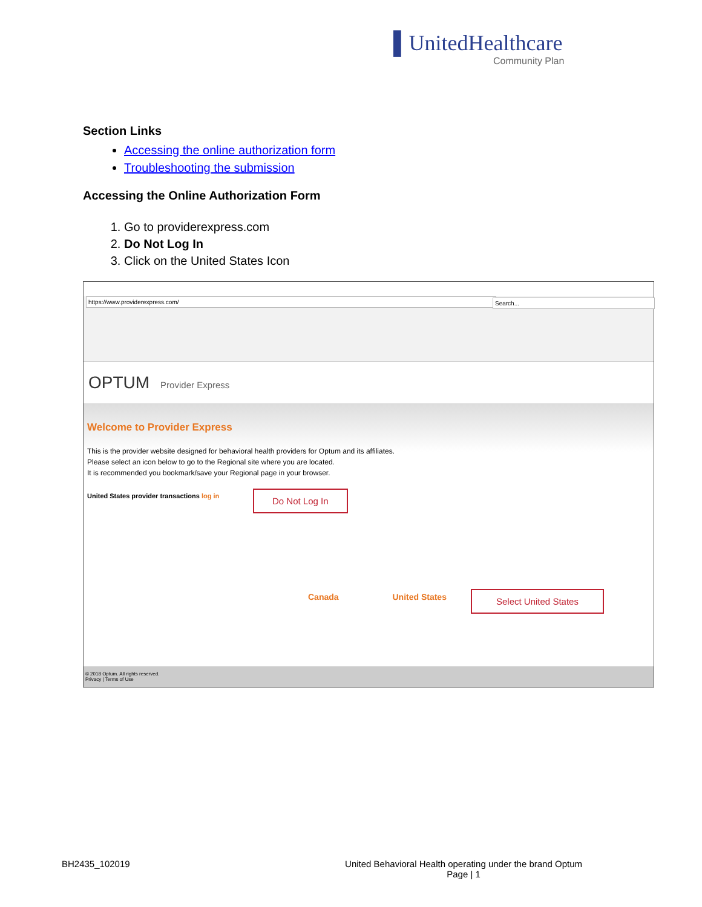▌UnitedHealthcare
Community Plan
Section Links
Accessing the online authorization form
Troubleshooting the submission
Accessing the Online Authorization Form
1. Go to providerexpress.com
2. Do Not Log In
3. Click on the United States Icon
https://www.providerexpress.com/
Search...
OPTUM Provider Express
Welcome to Provider Express
This is the provider website designed for behavioral health providers for Optum and its affiliates.
Please select an icon below to go to the Regional site where you are located.
It is recommended you bookmark/save your Regional page in your browser.
United States provider transactions log in
Canada United States
Do Not Log In
Select United States
© 2018 Optum. All rights reserved.
Privacy | Terms of Use
BH2435_102019 United Behavioral Health operating under the brand Optum
Page | 1